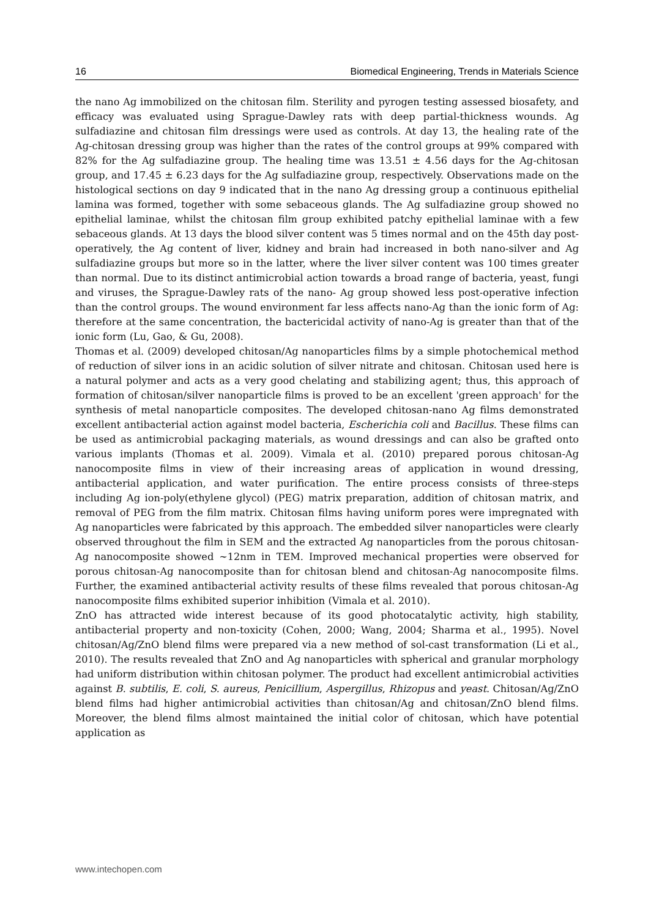16 Biomedical Engineering, Trends in Materials Science
the nano Ag immobilized on the chitosan film. Sterility and pyrogen testing assessed biosafety, and efficacy was evaluated using Sprague-Dawley rats with deep partial-thickness wounds. Ag sulfadiazine and chitosan film dressings were used as controls. At day 13, the healing rate of the Ag-chitosan dressing group was higher than the rates of the control groups at 99% compared with 82% for the Ag sulfadiazine group. The healing time was 13.51 ± 4.56 days for the Ag-chitosan group, and 17.45 ± 6.23 days for the Ag sulfadiazine group, respectively. Observations made on the histological sections on day 9 indicated that in the nano Ag dressing group a continuous epithelial lamina was formed, together with some sebaceous glands. The Ag sulfadiazine group showed no epithelial laminae, whilst the chitosan film group exhibited patchy epithelial laminae with a few sebaceous glands. At 13 days the blood silver content was 5 times normal and on the 45th day post-operatively, the Ag content of liver, kidney and brain had increased in both nano-silver and Ag sulfadiazine groups but more so in the latter, where the liver silver content was 100 times greater than normal. Due to its distinct antimicrobial action towards a broad range of bacteria, yeast, fungi and viruses, the Sprague-Dawley rats of the nano- Ag group showed less post-operative infection than the control groups. The wound environment far less affects nano-Ag than the ionic form of Ag: therefore at the same concentration, the bactericidal activity of nano-Ag is greater than that of the ionic form (Lu, Gao, & Gu, 2008).
Thomas et al. (2009) developed chitosan/Ag nanoparticles films by a simple photochemical method of reduction of silver ions in an acidic solution of silver nitrate and chitosan. Chitosan used here is a natural polymer and acts as a very good chelating and stabilizing agent; thus, this approach of formation of chitosan/silver nanoparticle films is proved to be an excellent 'green approach' for the synthesis of metal nanoparticle composites. The developed chitosan-nano Ag films demonstrated excellent antibacterial action against model bacteria, Escherichia coli and Bacillus. These films can be used as antimicrobial packaging materials, as wound dressings and can also be grafted onto various implants (Thomas et al. 2009). Vimala et al. (2010) prepared porous chitosan-Ag nanocomposite films in view of their increasing areas of application in wound dressing, antibacterial application, and water purification. The entire process consists of three-steps including Ag ion-poly(ethylene glycol) (PEG) matrix preparation, addition of chitosan matrix, and removal of PEG from the film matrix. Chitosan films having uniform pores were impregnated with Ag nanoparticles were fabricated by this approach. The embedded silver nanoparticles were clearly observed throughout the film in SEM and the extracted Ag nanoparticles from the porous chitosan-Ag nanocomposite showed ~12nm in TEM. Improved mechanical properties were observed for porous chitosan-Ag nanocomposite than for chitosan blend and chitosan-Ag nanocomposite films. Further, the examined antibacterial activity results of these films revealed that porous chitosan-Ag nanocomposite films exhibited superior inhibition (Vimala et al. 2010).
ZnO has attracted wide interest because of its good photocatalytic activity, high stability, antibacterial property and non-toxicity (Cohen, 2000; Wang, 2004; Sharma et al., 1995). Novel chitosan/Ag/ZnO blend films were prepared via a new method of sol-cast transformation (Li et al., 2010). The results revealed that ZnO and Ag nanoparticles with spherical and granular morphology had uniform distribution within chitosan polymer. The product had excellent antimicrobial activities against B. subtilis, E. coli, S. aureus, Penicillium, Aspergillus, Rhizopus and yeast. Chitosan/Ag/ZnO blend films had higher antimicrobial activities than chitosan/Ag and chitosan/ZnO blend films. Moreover, the blend films almost maintained the initial color of chitosan, which have potential application as
www.intechopen.com